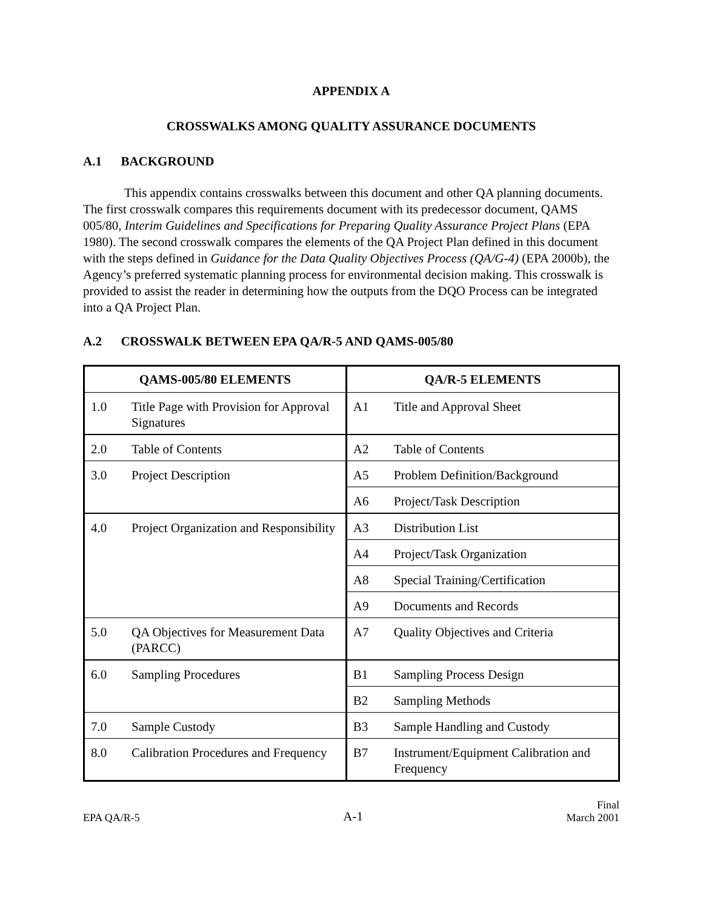APPENDIX A
CROSSWALKS AMONG QUALITY ASSURANCE DOCUMENTS
A.1 BACKGROUND
This appendix contains crosswalks between this document and other QA planning documents. The first crosswalk compares this requirements document with its predecessor document, QAMS 005/80, Interim Guidelines and Specifications for Preparing Quality Assurance Project Plans (EPA 1980). The second crosswalk compares the elements of the QA Project Plan defined in this document with the steps defined in Guidance for the Data Quality Objectives Process (QA/G-4) (EPA 2000b), the Agency’s preferred systematic planning process for environmental decision making. This crosswalk is provided to assist the reader in determining how the outputs from the DQO Process can be integrated into a QA Project Plan.
A.2 CROSSWALK BETWEEN EPA QA/R-5 AND QAMS-005/80
| QAMS-005/80 ELEMENTS | | QA/R-5 ELEMENTS | |
| --- | --- | --- | --- |
| 1.0 | Title Page with Provision for Approval Signatures | A1 | Title and Approval Sheet |
| 2.0 | Table of Contents | A2 | Table of Contents |
| 3.0 | Project Description | A5 | Problem Definition/Background |
| | | A6 | Project/Task Description |
| 4.0 | Project Organization and Responsibility | A3 | Distribution List |
| | | A4 | Project/Task Organization |
| | | A8 | Special Training/Certification |
| | | A9 | Documents and Records |
| 5.0 | QA Objectives for Measurement Data (PARCC) | A7 | Quality Objectives and Criteria |
| 6.0 | Sampling Procedures | B1 | Sampling Process Design |
| | | B2 | Sampling Methods |
| 7.0 | Sample Custody | B3 | Sample Handling and Custody |
| 8.0 | Calibration Procedures and Frequency | B7 | Instrument/Equipment Calibration and Frequency |
EPA QA/R-5
A-1
Final
March 2001